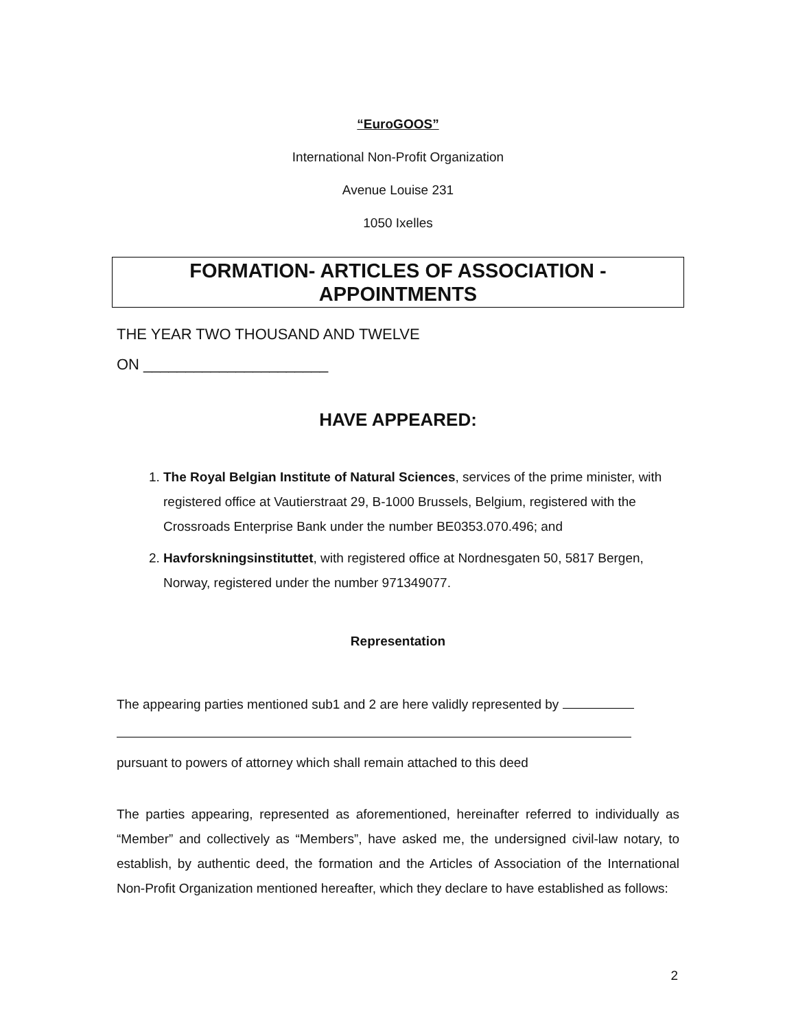“EuroGOOS”
International Non-Profit Organization
Avenue Louise 231
1050 Ixelles
FORMATION- ARTICLES OF ASSOCIATION -
APPOINTMENTS
THE YEAR TWO THOUSAND AND TWELVE
ON ______________________
HAVE APPEARED:
1. The Royal Belgian Institute of Natural Sciences, services of the prime minister, with registered office at Vautierstraat 29, B-1000 Brussels, Belgium, registered with the Crossroads Enterprise Bank under the number BE0353.070.496; and
2. Havforskningsinstituttet, with registered office at Nordnesgaten 50, 5817 Bergen, Norway, registered under the number 971349077.
Representation
The appearing parties mentioned sub1 and 2 are here validly represented by
pursuant to powers of attorney which shall remain attached to this deed
The parties appearing, represented as aforementioned, hereinafter referred to individually as “Member” and collectively as “Members”, have asked me, the undersigned civil-law notary, to establish, by authentic deed, the formation and the Articles of Association of the International Non-Profit Organization mentioned hereafter, which they declare to have established as follows:
2